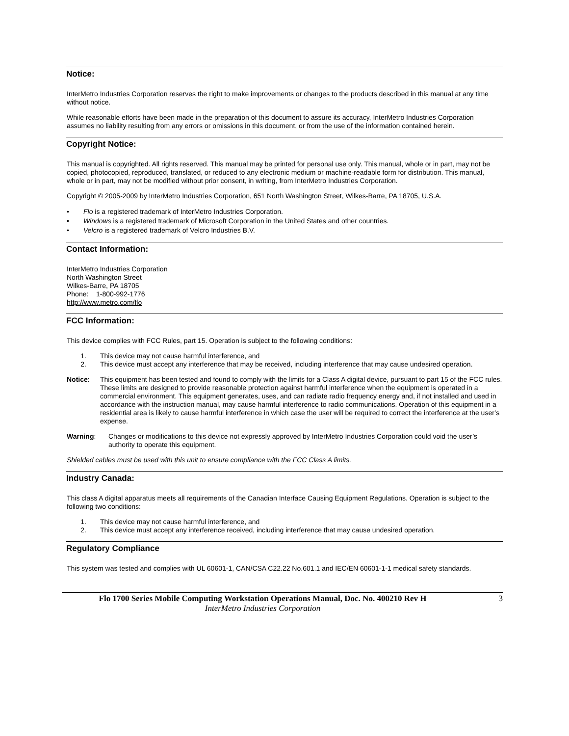Notice:
InterMetro Industries Corporation reserves the right to make improvements or changes to the products described in this manual at any time without notice.
While reasonable efforts have been made in the preparation of this document to assure its accuracy, InterMetro Industries Corporation assumes no liability resulting from any errors or omissions in this document, or from the use of the information contained herein.
Copyright Notice:
This manual is copyrighted. All rights reserved. This manual may be printed for personal use only. This manual, whole or in part, may not be copied, photocopied, reproduced, translated, or reduced to any electronic medium or machine-readable form for distribution. This manual, whole or in part, may not be modified without prior consent, in writing, from InterMetro Industries Corporation.
Copyright © 2005-2009 by InterMetro Industries Corporation, 651 North Washington Street, Wilkes-Barre, PA 18705, U.S.A.
• Flo is a registered trademark of InterMetro Industries Corporation.
• Windows is a registered trademark of Microsoft Corporation in the United States and other countries.
• Velcro is a registered trademark of Velcro Industries B.V.
Contact Information:
InterMetro Industries Corporation
North Washington Street
Wilkes-Barre, PA 18705
Phone: 1-800-992-1776
http://www.metro.com/flo
FCC Information:
This device complies with FCC Rules, part 15. Operation is subject to the following conditions:
1. This device may not cause harmful interference, and
2. This device must accept any interference that may be received, including interference that may cause undesired operation.
Notice: This equipment has been tested and found to comply with the limits for a Class A digital device, pursuant to part 15 of the FCC rules. These limits are designed to provide reasonable protection against harmful interference when the equipment is operated in a commercial environment. This equipment generates, uses, and can radiate radio frequency energy and, if not installed and used in accordance with the instruction manual, may cause harmful interference to radio communications. Operation of this equipment in a residential area is likely to cause harmful interference in which case the user will be required to correct the interference at the user’s expense.
Warning: Changes or modifications to this device not expressly approved by InterMetro Industries Corporation could void the user’s authority to operate this equipment.
Shielded cables must be used with this unit to ensure compliance with the FCC Class A limits.
Industry Canada:
This class A digital apparatus meets all requirements of the Canadian Interface Causing Equipment Regulations. Operation is subject to the following two conditions:
1. This device may not cause harmful interference, and
2. This device must accept any interference received, including interference that may cause undesired operation.
Regulatory Compliance
This system was tested and complies with UL 60601-1, CAN/CSA C22.22 No.601.1 and IEC/EN 60601-1-1 medical safety standards.
Flo 1700 Series Mobile Computing Workstation Operations Manual, Doc. No. 400210 Rev H
3
InterMetro Industries Corporation